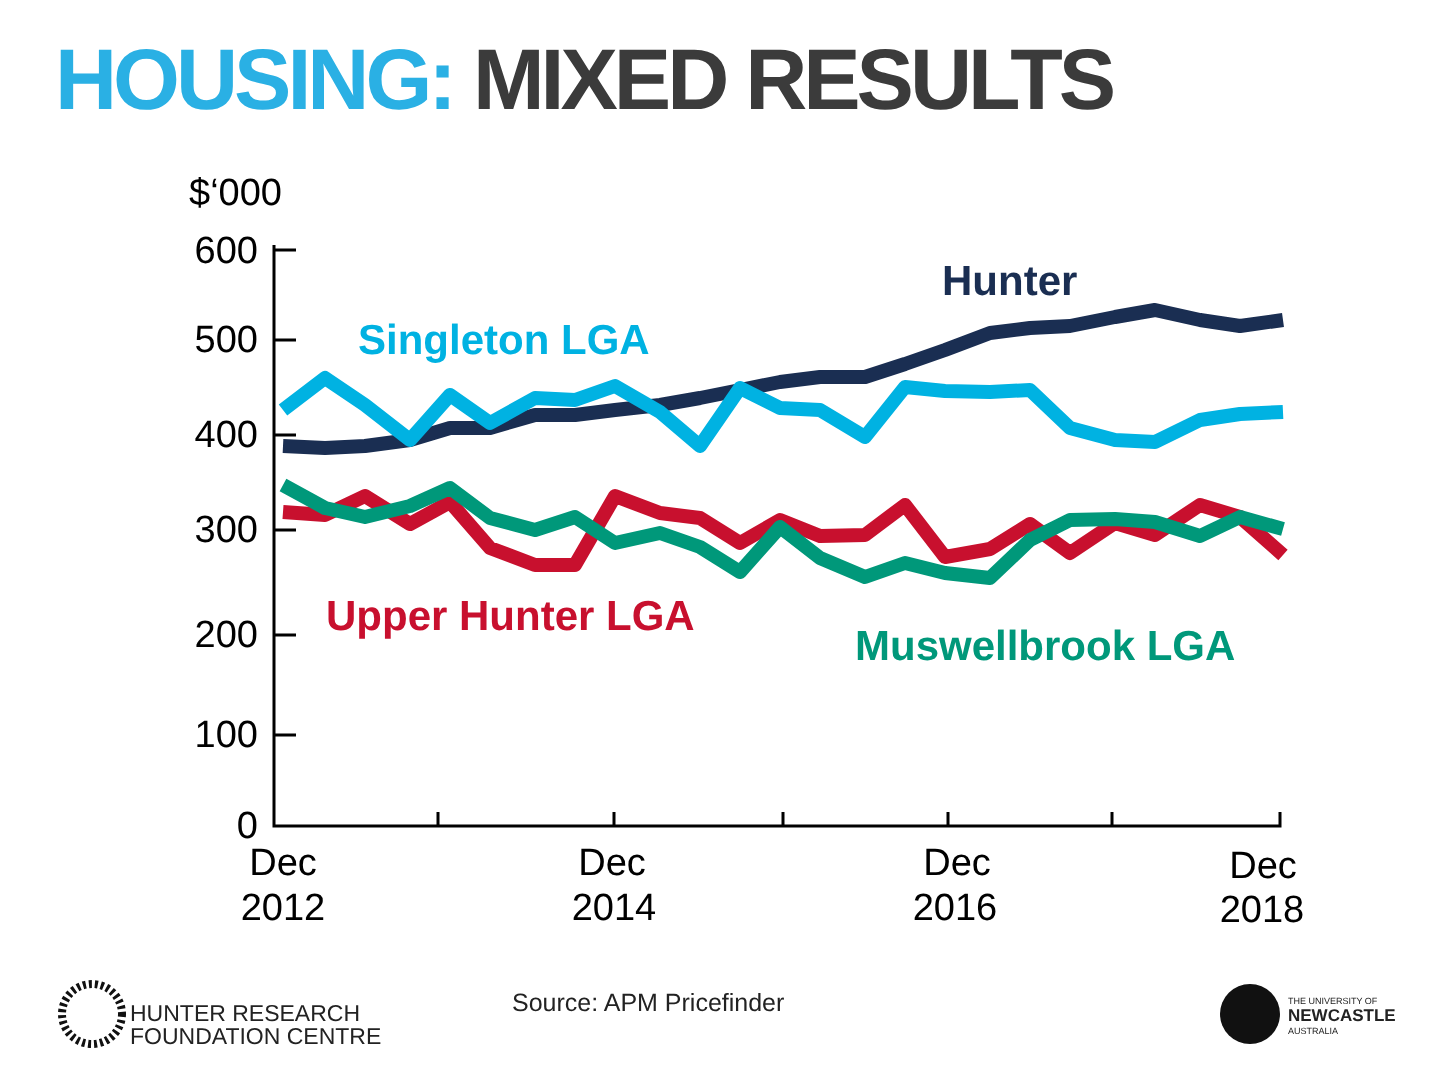HOUSING: MIXED RESULTS
$‘000
600
500
400
300
200
100
0
Dec
2012
Dec
2014
Dec
2016
Dec
2018
Hunter
Singleton LGA
Upper Hunter LGA
Muswellbrook LGA
HUNTER RESEARCH
FOUNDATION CENTRE
Source: APM Pricefinder
THE UNIVERSITY OF
NEWCASTLE
AUSTRALIA